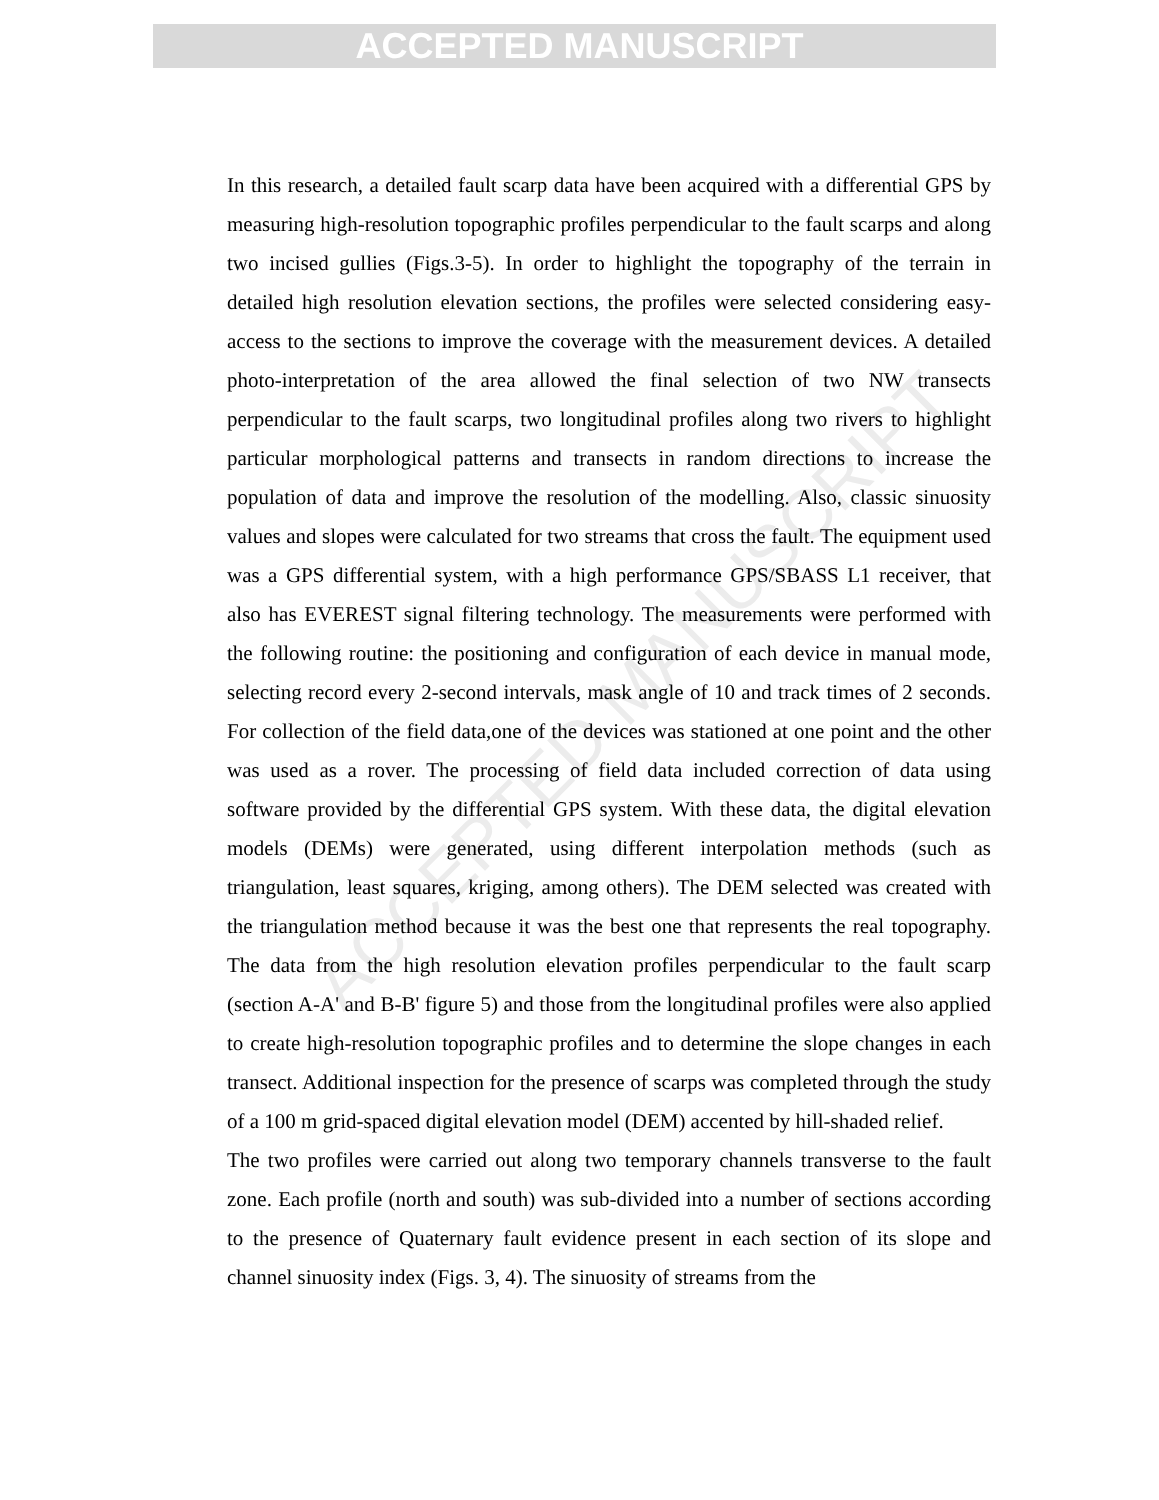ACCEPTED MANUSCRIPT
ACCEPTED MANUSCRIPT
In this research, a detailed fault scarp data have been acquired with a differential GPS by measuring high-resolution topographic profiles perpendicular to the fault scarps and along two incised gullies (Figs.3-5). In order to highlight the topography of the terrain in detailed high resolution elevation sections, the profiles were selected considering easy-access to the sections to improve the coverage with the measurement devices. A detailed photo-interpretation of the area allowed the final selection of two NW transects perpendicular to the fault scarps, two longitudinal profiles along two rivers to highlight particular morphological patterns and transects in random directions to increase the population of data and improve the resolution of the modelling. Also, classic sinuosity values and slopes were calculated for two streams that cross the fault. The equipment used was a GPS differential system, with a high performance GPS/SBASS L1 receiver, that also has EVEREST signal filtering technology. The measurements were performed with the following routine: the positioning and configuration of each device in manual mode, selecting record every 2-second intervals, mask angle of 10 and track times of 2 seconds. For collection of the field data,one of the devices was stationed at one point and the other was used as a rover. The processing of field data included correction of data using software provided by the differential GPS system. With these data, the digital elevation models (DEMs) were generated, using different interpolation methods (such as triangulation, least squares, kriging, among others). The DEM selected was created with the triangulation method because it was the best one that represents the real topography. The data from the high resolution elevation profiles perpendicular to the fault scarp (section A-A' and B-B' figure 5) and those from the longitudinal profiles were also applied to create high-resolution topographic profiles and to determine the slope changes in each transect. Additional inspection for the presence of scarps was completed through the study of a 100 m grid-spaced digital elevation model (DEM) accented by hill-shaded relief.
The two profiles were carried out along two temporary channels transverse to the fault zone. Each profile (north and south) was sub-divided into a number of sections according to the presence of Quaternary fault evidence present in each section of its slope and channel sinuosity index (Figs. 3, 4). The sinuosity of streams from the